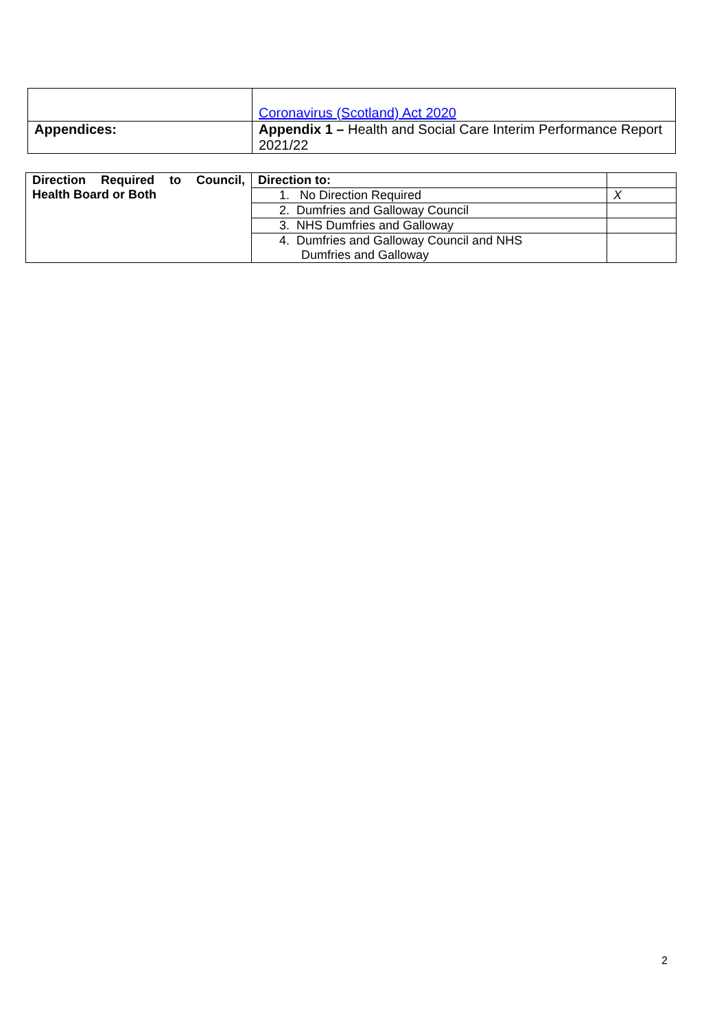| | Coronavirus (Scotland) Act 2020 |
| Appendices: | Appendix 1 – Health and Social Care Interim Performance Report 2021/22 |
| Direction Required to Council, Health Board or Both | Direction to: | |
| | 1. No Direction Required | X |
| | 2. Dumfries and Galloway Council | |
| | 3. NHS Dumfries and Galloway | |
| | 4. Dumfries and Galloway Council and NHS Dumfries and Galloway | |
2